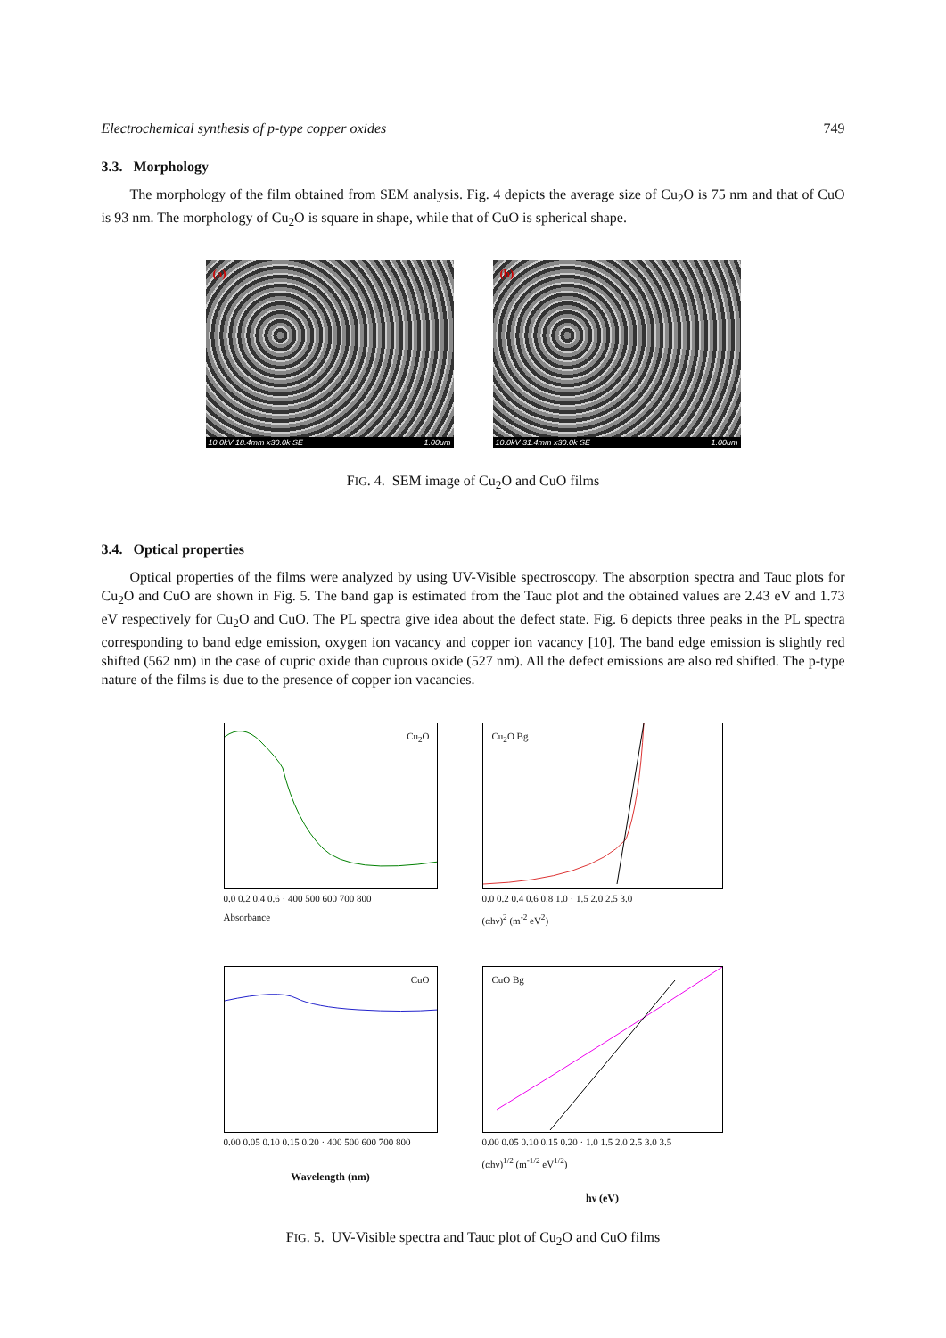Electrochemical synthesis of p-type copper oxides 749
3.3. Morphology
The morphology of the film obtained from SEM analysis. Fig. 4 depicts the average size of Cu<sub>2</sub>O is 75 nm and that of CuO is 93 nm. The morphology of Cu<sub>2</sub>O is square in shape, while that of CuO is spherical shape.
(a)
10.0kV 18.4mm x30.0k SE 1.00um
(b)
10.0kV 31.4mm x30.0k SE 1.00um
FIG. 4. SEM image of Cu<sub>2</sub>O and CuO films
3.4. Optical properties
Optical properties of the films were analyzed by using UV-Visible spectroscopy. The absorption spectra and Tauc plots for Cu<sub>2</sub>O and CuO are shown in Fig. 5. The band gap is estimated from the Tauc plot and the obtained values are 2.43 eV and 1.73 eV respectively for Cu<sub>2</sub>O and CuO. The PL spectra give idea about the defect state. Fig. 6 depicts three peaks in the PL spectra corresponding to band edge emission, oxygen ion vacancy and copper ion vacancy [10]. The band edge emission is slightly red shifted (562 nm) in the case of cupric oxide than cuprous oxide (527 nm). All the defect emissions are also red shifted. The p-type nature of the films is due to the presence of copper ion vacancies.
Cu<sub>2</sub>O
0.0 0.2 0.4 0.6 · 400 500 600 700 800
Absorbance
Cu<sub>2</sub>O Bg
0.0 0.2 0.4 0.6 0.8 1.0 · 1.5 2.0 2.5 3.0
(αhν)<sup>2</sup> (m<sup>-2</sup> eV<sup>2</sup>)
CuO
0.00 0.05 0.10 0.15 0.20 · 400 500 600 700 800
Wavelength (nm)
CuO Bg
0.00 0.05 0.10 0.15 0.20 · 1.0 1.5 2.0 2.5 3.0 3.5
(αhν)<sup>1/2</sup> (m<sup>-1/2</sup> eV<sup>1/2</sup>)
hν (eV)
FIG. 5. UV-Visible spectra and Tauc plot of Cu<sub>2</sub>O and CuO films